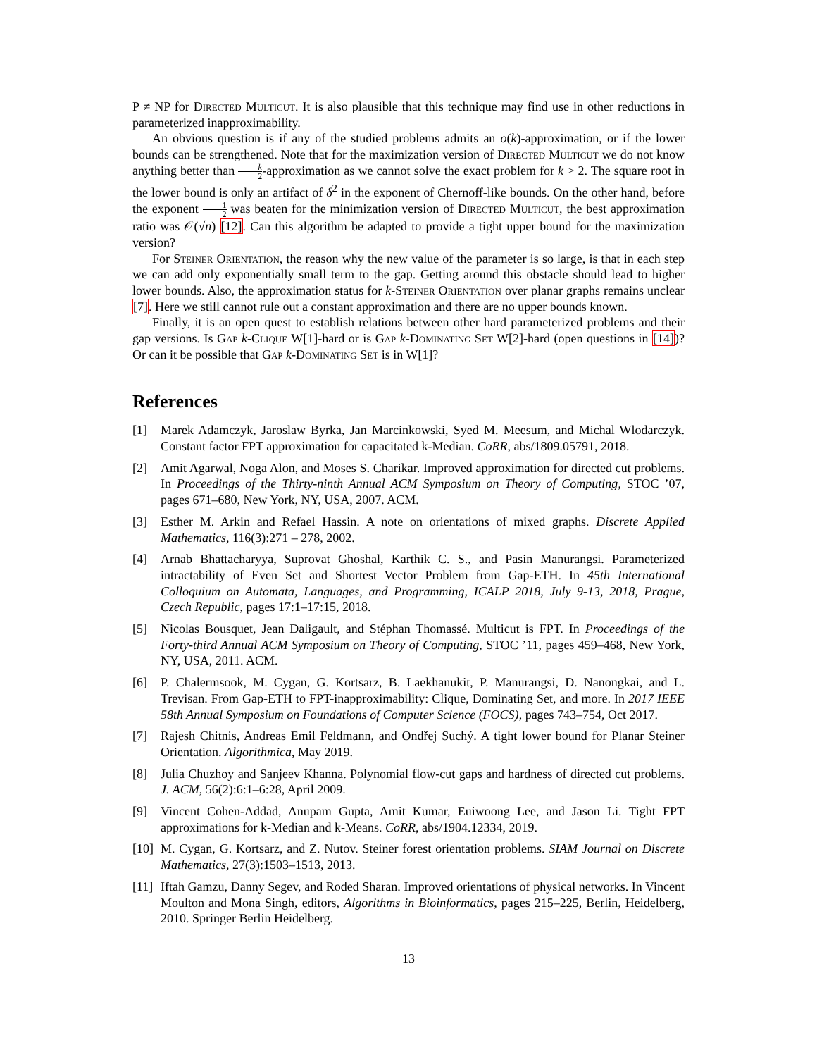P ≠ NP for Directed Multicut. It is also plausible that this technique may find use in other reductions in parameterized inapproximability.
An obvious question is if any of the studied problems admits an o(k)-approximation, or if the lower bounds can be strengthened. Note that for the maximization version of Directed Multicut we do not know anything better than k 2-approximation as we cannot solve the exact problem for k > 2. The square root in the lower bound is only an artifact of δ<sup>2</sup> in the exponent of Chernoff-like bounds. On the other hand, before the exponent 1 2 was beaten for the minimization version of Directed Multicut, the best approximation ratio was 𝒪(√n) [12]. Can this algorithm be adapted to provide a tight upper bound for the maximization version?
For Steiner Orientation, the reason why the new value of the parameter is so large, is that in each step we can add only exponentially small term to the gap. Getting around this obstacle should lead to higher lower bounds. Also, the approximation status for k-Steiner Orientation over planar graphs remains unclear [7]. Here we still cannot rule out a constant approximation and there are no upper bounds known.
Finally, it is an open quest to establish relations between other hard parameterized problems and their gap versions. Is Gap k-Clique W[1]-hard or is Gap k-Dominating Set W[2]-hard (open questions in [14])? Or can it be possible that Gap k-Dominating Set is in W[1]?
References
[1] Marek Adamczyk, Jaroslaw Byrka, Jan Marcinkowski, Syed M. Meesum, and Michal Wlodarczyk. Constant factor FPT approximation for capacitated k-Median. CoRR, abs/1809.05791, 2018.
[2] Amit Agarwal, Noga Alon, and Moses S. Charikar. Improved approximation for directed cut problems. In Proceedings of the Thirty-ninth Annual ACM Symposium on Theory of Computing, STOC ’07, pages 671–680, New York, NY, USA, 2007. ACM.
[3] Esther M. Arkin and Refael Hassin. A note on orientations of mixed graphs. Discrete Applied Mathematics, 116(3):271 – 278, 2002.
[4] Arnab Bhattacharyya, Suprovat Ghoshal, Karthik C. S., and Pasin Manurangsi. Parameterized intractability of Even Set and Shortest Vector Problem from Gap-ETH. In 45th International Colloquium on Automata, Languages, and Programming, ICALP 2018, July 9-13, 2018, Prague, Czech Republic, pages 17:1–17:15, 2018.
[5] Nicolas Bousquet, Jean Daligault, and Stéphan Thomassé. Multicut is FPT. In Proceedings of the Forty-third Annual ACM Symposium on Theory of Computing, STOC ’11, pages 459–468, New York, NY, USA, 2011. ACM.
[6] P. Chalermsook, M. Cygan, G. Kortsarz, B. Laekhanukit, P. Manurangsi, D. Nanongkai, and L. Trevisan. From Gap-ETH to FPT-inapproximability: Clique, Dominating Set, and more. In 2017 IEEE 58th Annual Symposium on Foundations of Computer Science (FOCS), pages 743–754, Oct 2017.
[7] Rajesh Chitnis, Andreas Emil Feldmann, and Ondřej Suchý. A tight lower bound for Planar Steiner Orientation. Algorithmica, May 2019.
[8] Julia Chuzhoy and Sanjeev Khanna. Polynomial flow-cut gaps and hardness of directed cut problems. J. ACM, 56(2):6:1–6:28, April 2009.
[9] Vincent Cohen-Addad, Anupam Gupta, Amit Kumar, Euiwoong Lee, and Jason Li. Tight FPT approximations for k-Median and k-Means. CoRR, abs/1904.12334, 2019.
[10]
M. Cygan, G. Kortsarz, and Z. Nutov. Steiner forest orientation problems. SIAM Journal on Discrete Mathematics, 27(3):1503–1513, 2013.
[11]
Iftah Gamzu, Danny Segev, and Roded Sharan. Improved orientations of physical networks. In Vincent Moulton and Mona Singh, editors, Algorithms in Bioinformatics, pages 215–225, Berlin, Heidelberg, 2010. Springer Berlin Heidelberg.
13